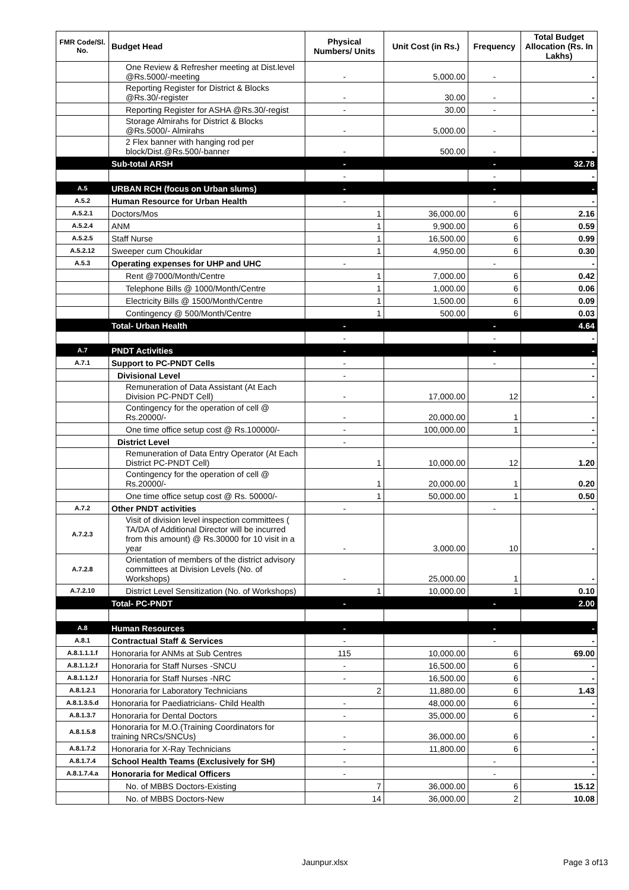| FMR Code/Sl. No. | Budget Head | Physical Numbers/ Units | Unit Cost (in Rs.) | Frequency | Total Budget Allocation (Rs. In Lakhs) |
| --- | --- | --- | --- | --- | --- |
| | One Review & Refresher meeting at Dist.level @Rs.5000/-meeting | - | 5,000.00 | - | - |
| | Reporting Register for District & Blocks @Rs.30/-register | - | 30.00 | - | - |
| | Reporting Register for ASHA @Rs.30/-regist | - | 30.00 | - | - |
| | Storage Almirahs for District & Blocks @Rs.5000/- Almirahs | - | 5,000.00 | - | - |
| | 2 Flex banner with hanging rod per block/Dist.@Rs.500/-banner | - | 500.00 | - | - |
| | Sub-total ARSH | - | | - | 32.78 |
| | | - | | - | - |
| A.5 | URBAN RCH (focus on Urban slums) | - | | - | - |
| A.5.2 | Human Resource for Urban Health | - | | - | - |
| A.5.2.1 | Doctors/Mos | 1 | 36,000.00 | 6 | 2.16 |
| A.5.2.4 | ANM | 1 | 9,900.00 | 6 | 0.59 |
| A.5.2.5 | Staff Nurse | 1 | 16,500.00 | 6 | 0.99 |
| A.5.2.12 | Sweeper cum Choukidar | 1 | 4,950.00 | 6 | 0.30 |
| A.5.3 | Operating expenses for UHP and UHC | - | | - | - |
| | Rent @7000/Month/Centre | 1 | 7,000.00 | 6 | 0.42 |
| | Telephone Bills @ 1000/Month/Centre | 1 | 1,000.00 | 6 | 0.06 |
| | Electricity Bills @ 1500/Month/Centre | 1 | 1,500.00 | 6 | 0.09 |
| | Contingency @ 500/Month/Centre | 1 | 500.00 | 6 | 0.03 |
| | Total- Urban Health | - | | - | 4.64 |
| | | - | | - | - |
| A.7 | PNDT Activities | - | | - | - |
| A.7.1 | Support to PC-PNDT Cells | - | | - | - |
| | Divisional Level | - | | | - |
| | Remuneration of Data Assistant (At Each Division PC-PNDT Cell) | - | 17,000.00 | 12 | - |
| | Contingency for the operation of cell @ Rs.20000/- | - | 20,000.00 | 1 | - |
| | One time office setup cost @ Rs.100000/- | - | 100,000.00 | 1 | - |
| | District Level | - | | | - |
| | Remuneration of Data Entry Operator (At Each District PC-PNDT Cell) | 1 | 10,000.00 | 12 | 1.20 |
| | Contingency for the operation of cell @ Rs.20000/- | 1 | 20,000.00 | 1 | 0.20 |
| | One time office setup cost @ Rs. 50000/- | 1 | 50,000.00 | 1 | 0.50 |
| A.7.2 | Other PNDT activities | - | | - | - |
| A.7.2.3 | Visit of division level inspection committees ( TA/DA of Additional Director will be incurred from this amount) @ Rs.30000 for 10 visit in a year | - | 3,000.00 | 10 | - |
| A.7.2.8 | Orientation of members of the district advisory committees at Division Levels (No. of Workshops) | - | 25,000.00 | 1 | - |
| A.7.2.10 | District Level Sensitization (No. of Workshops) | 1 | 10,000.00 | 1 | 0.10 |
| | Total- PC-PNDT | - | | - | 2.00 |
| A.8 | Human Resources | - | | - | - |
| A.8.1 | Contractual Staff & Services | - | | - | - |
| A.8.1.1.1.f | Honoraria for ANMs at Sub Centres | 115 | 10,000.00 | 6 | 69.00 |
| A.8.1.1.2.f | Honoraria for Staff Nurses -SNCU | - | 16,500.00 | 6 | - |
| A.8.1.1.2.f | Honoraria for Staff Nurses -NRC | - | 16,500.00 | 6 | - |
| A.8.1.2.1 | Honoraria for Laboratory Technicians | 2 | 11,880.00 | 6 | 1.43 |
| A.8.1.3.5.d | Honoraria for Paediatricians- Child Health | - | 48,000.00 | 6 | - |
| A.8.1.3.7 | Honoraria for Dental Doctors | - | 35,000.00 | 6 | - |
| A.8.1.5.8 | Honoraria for M.O.(Training Coordinators for training NRCs/SNCUs) | - | 36,000.00 | 6 | - |
| A.8.1.7.2 | Honoraria for X-Ray Technicians | - | 11,800.00 | 6 | - |
| A.8.1.7.4 | School Health Teams (Exclusively for SH) | - | | - | - |
| A.8.1.7.4.a | Honoraria for Medical Officers | - | | - | - |
| | No. of MBBS Doctors-Existing | 7 | 36,000.00 | 6 | 15.12 |
| | No. of MBBS Doctors-New | 14 | 36,000.00 | 2 | 10.08 |
Jaunpur.xlsx Page 3 of13